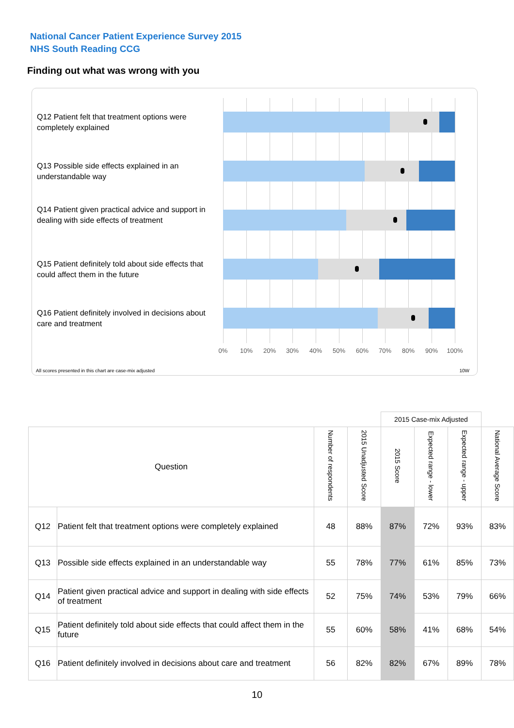National Cancer Patient Experience Survey 2015
NHS South Reading CCG
Finding out what was wrong with you
Q12 Patient felt that treatment options were completely explained
Q13 Possible side effects explained in an understandable way
Q14 Patient given practical advice and support in dealing with side effects of treatment
Q15 Patient definitely told about side effects that could affect them in the future
Q16 Patient definitely involved in decisions about care and treatment
0% 10% 20% 30% 40% 50% 60% 70% 80% 90% 100%
All scores presented in this chart are case-mix adjusted
10W
| | | | | 2015 Case-mix Adjusted | | | |
| Question | | Number of respondents | 2015 Unadjusted Score | 2015 Score | Expected range - lower | Expected range - upper | National Average Score |
| Q12 | Patient felt that treatment options were completely explained | 48 | 88% | 87% | 72% | 93% | 83% |
| Q13 | Possible side effects explained in an understandable way | 55 | 78% | 77% | 61% | 85% | 73% |
| Q14 | Patient given practical advice and support in dealing with side effects of treatment | 52 | 75% | 74% | 53% | 79% | 66% |
| Q15 | Patient definitely told about side effects that could affect them in the future | 55 | 60% | 58% | 41% | 68% | 54% |
| Q16 | Patient definitely involved in decisions about care and treatment | 56 | 82% | 82% | 67% | 89% | 78% |
10